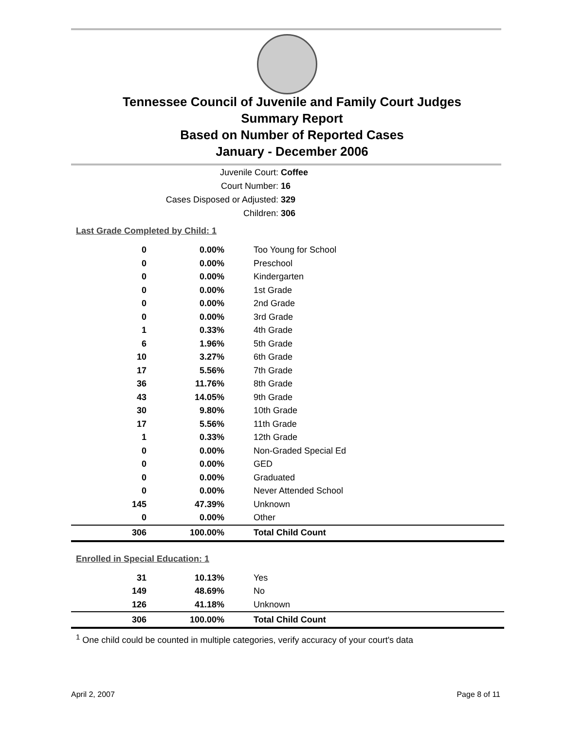Tennessee Council of Juvenile and Family Court Judges
Summary Report
Based on Number of Reported Cases
January - December 2006
Juvenile Court: Coffee
Court Number: 16
Cases Disposed or Adjusted: 329
Children: 306
Last Grade Completed by Child: 1
| 0 | 0.00% | Too Young for School |
| 0 | 0.00% | Preschool |
| 0 | 0.00% | Kindergarten |
| 0 | 0.00% | 1st Grade |
| 0 | 0.00% | 2nd Grade |
| 0 | 0.00% | 3rd Grade |
| 1 | 0.33% | 4th Grade |
| 6 | 1.96% | 5th Grade |
| 10 | 3.27% | 6th Grade |
| 17 | 5.56% | 7th Grade |
| 36 | 11.76% | 8th Grade |
| 43 | 14.05% | 9th Grade |
| 30 | 9.80% | 10th Grade |
| 17 | 5.56% | 11th Grade |
| 1 | 0.33% | 12th Grade |
| 0 | 0.00% | Non-Graded Special Ed |
| 0 | 0.00% | GED |
| 0 | 0.00% | Graduated |
| 0 | 0.00% | Never Attended School |
| 145 | 47.39% | Unknown |
| 0 | 0.00% | Other |
| 306 | 100.00% | Total Child Count |
Enrolled in Special Education: 1
| 31 | 10.13% | Yes |
| 149 | 48.69% | No |
| 126 | 41.18% | Unknown |
| 306 | 100.00% | Total Child Count |
<sup>1</sup> One child could be counted in multiple categories, verify accuracy of your court's data
April 2, 2007 Page 8 of 11